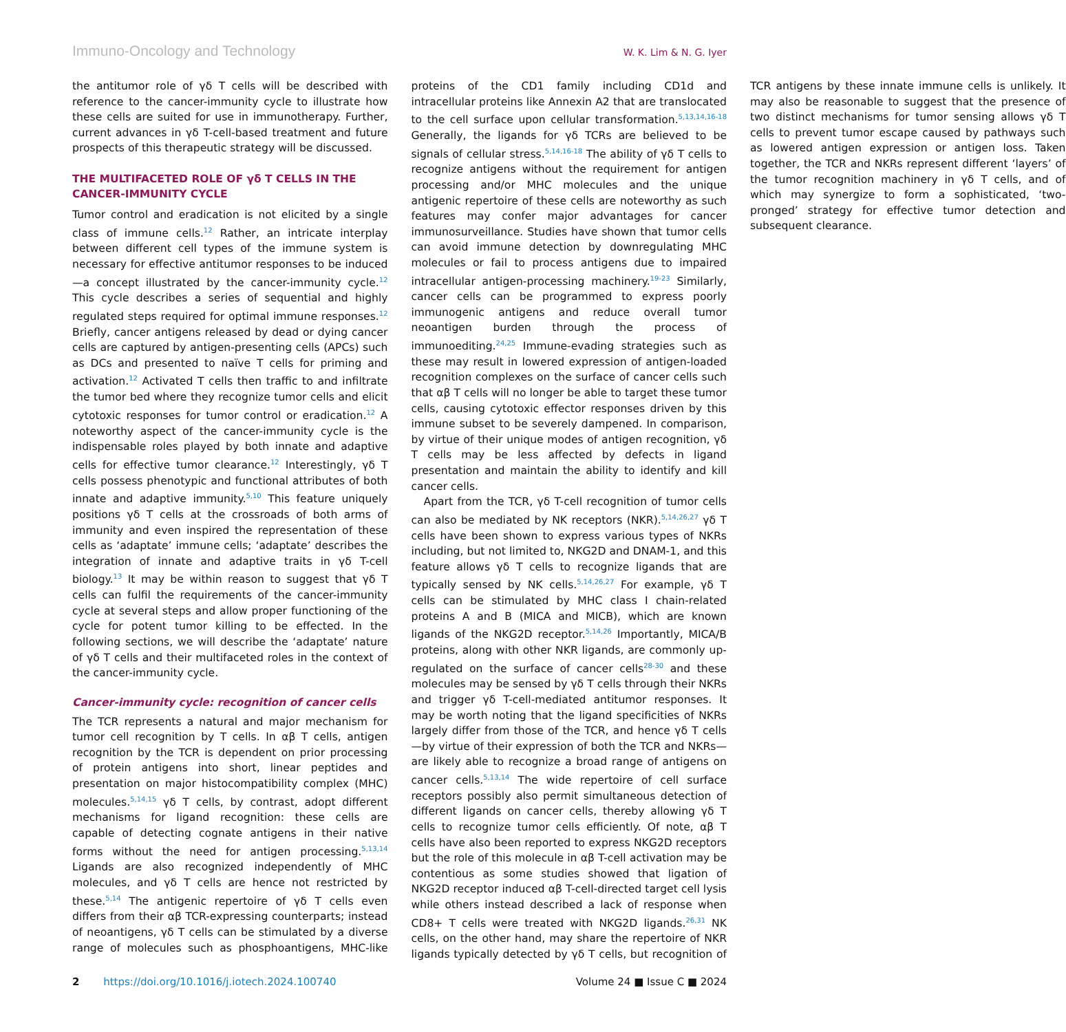Immuno-Oncology and Technology W. K. Lim & N. G. Iyer
the antitumor role of γδ T cells will be described with reference to the cancer-immunity cycle to illustrate how these cells are suited for use in immunotherapy. Further, current advances in γδ T-cell-based treatment and future prospects of this therapeutic strategy will be discussed.
THE MULTIFACETED ROLE OF γδ T CELLS IN THE CANCER-IMMUNITY CYCLE
Tumor control and eradication is not elicited by a single class of immune cells.<sup>12</sup> Rather, an intricate interplay between different cell types of the immune system is necessary for effective antitumor responses to be induced—a concept illustrated by the cancer-immunity cycle.<sup>12</sup> This cycle describes a series of sequential and highly regulated steps required for optimal immune responses.<sup>12</sup> Briefly, cancer antigens released by dead or dying cancer cells are captured by antigen-presenting cells (APCs) such as DCs and presented to naïve T cells for priming and activation.<sup>12</sup> Activated T cells then traffic to and infiltrate the tumor bed where they recognize tumor cells and elicit cytotoxic responses for tumor control or eradication.<sup>12</sup> A noteworthy aspect of the cancer-immunity cycle is the indispensable roles played by both innate and adaptive cells for effective tumor clearance.<sup>12</sup> Interestingly, γδ T cells possess phenotypic and functional attributes of both innate and adaptive immunity.<sup>5,10</sup> This feature uniquely positions γδ T cells at the crossroads of both arms of immunity and even inspired the representation of these cells as ‘adaptate’ immune cells; ‘adaptate’ describes the integration of innate and adaptive traits in γδ T-cell biology.<sup>13</sup> It may be within reason to suggest that γδ T cells can fulfil the requirements of the cancer-immunity cycle at several steps and allow proper functioning of the cycle for potent tumor killing to be effected. In the following sections, we will describe the ‘adaptate’ nature of γδ T cells and their multifaceted roles in the context of the cancer-immunity cycle.
Cancer-immunity cycle: recognition of cancer cells
The TCR represents a natural and major mechanism for tumor cell recognition by T cells. In αβ T cells, antigen recognition by the TCR is dependent on prior processing of protein antigens into short, linear peptides and presentation on major histocompatibility complex (MHC) molecules.<sup>5,14,15</sup> γδ T cells, by contrast, adopt different mechanisms for ligand recognition: these cells are capable of detecting cognate antigens in their native forms without the need for antigen processing.<sup>5,13,14</sup> Ligands are also recognized independently of MHC molecules, and γδ T cells are hence not restricted by these.<sup>5,14</sup> The antigenic repertoire of γδ T cells even differs from their αβ TCR-expressing counterparts; instead of neoantigens, γδ T cells can be stimulated by a diverse range of molecules such as phosphoantigens, MHC-like proteins of the CD1 family including CD1d and intracellular proteins like Annexin A2 that are translocated to the cell surface upon cellular transformation.<sup>5,13,14,16-18</sup> Generally, the ligands for γδ TCRs are believed to be signals of cellular stress.<sup>5,14,16-18</sup> The ability of γδ T cells to recognize antigens without the requirement for antigen processing and/or MHC molecules and the unique antigenic repertoire of these cells are noteworthy as such features may confer major advantages for cancer immunosurveillance. Studies have shown that tumor cells can avoid immune detection by downregulating MHC molecules or fail to process antigens due to impaired intracellular antigen-processing machinery.<sup>19-23</sup> Similarly, cancer cells can be programmed to express poorly immunogenic antigens and reduce overall tumor neoantigen burden through the process of immunoediting.<sup>24,25</sup> Immune-evading strategies such as these may result in lowered expression of antigen-loaded recognition complexes on the surface of cancer cells such that αβ T cells will no longer be able to target these tumor cells, causing cytotoxic effector responses driven by this immune subset to be severely dampened. In comparison, by virtue of their unique modes of antigen recognition, γδ T cells may be less affected by defects in ligand presentation and maintain the ability to identify and kill cancer cells.
Apart from the TCR, γδ T-cell recognition of tumor cells can also be mediated by NK receptors (NKR).<sup>5,14,26,27</sup> γδ T cells have been shown to express various types of NKRs including, but not limited to, NKG2D and DNAM-1, and this feature allows γδ T cells to recognize ligands that are typically sensed by NK cells.<sup>5,14,26,27</sup> For example, γδ T cells can be stimulated by MHC class I chain-related proteins A and B (MICA and MICB), which are known ligands of the NKG2D receptor.<sup>5,14,26</sup> Importantly, MICA/B proteins, along with other NKR ligands, are commonly up-regulated on the surface of cancer cells<sup>28-30</sup> and these molecules may be sensed by γδ T cells through their NKRs and trigger γδ T-cell-mediated antitumor responses. It may be worth noting that the ligand specificities of NKRs largely differ from those of the TCR, and hence γδ T cells—by virtue of their expression of both the TCR and NKRs—are likely able to recognize a broad range of antigens on cancer cells.<sup>5,13,14</sup> The wide repertoire of cell surface receptors possibly also permit simultaneous detection of different ligands on cancer cells, thereby allowing γδ T cells to recognize tumor cells efficiently. Of note, αβ T cells have also been reported to express NKG2D receptors but the role of this molecule in αβ T-cell activation may be contentious as some studies showed that ligation of NKG2D receptor induced αβ T-cell-directed target cell lysis while others instead described a lack of response when CD8+ T cells were treated with NKG2D ligands.<sup>26,31</sup> NK cells, on the other hand, may share the repertoire of NKR ligands typically detected by γδ T cells, but recognition of TCR antigens by these innate immune cells is unlikely. It may also be reasonable to suggest that the presence of two distinct mechanisms for tumor sensing allows γδ T cells to prevent tumor escape caused by pathways such as lowered antigen expression or antigen loss. Taken together, the TCR and NKRs represent different ‘layers’ of the tumor recognition machinery in γδ T cells, and of which may synergize to form a sophisticated, ‘two-pronged’ strategy for effective tumor detection and subsequent clearance.
2 https://doi.org/10.1016/j.iotech.2024.100740 Volume 24 ■ Issue C ■ 2024